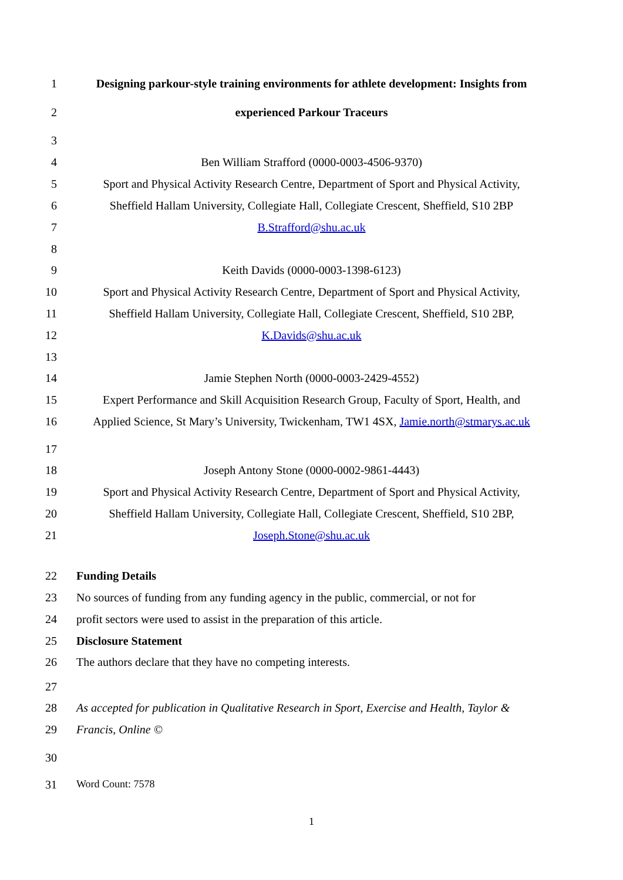1 Designing parkour-style training environments for athlete development: Insights from
2 experienced Parkour Traceurs
3
4 Ben William Strafford (0000-0003-4506-9370)
5 Sport and Physical Activity Research Centre, Department of Sport and Physical Activity,
6 Sheffield Hallam University, Collegiate Hall, Collegiate Crescent, Sheffield, S10 2BP
7 B.Strafford@shu.ac.uk
8
9 Keith Davids (0000-0003-1398-6123)
10 Sport and Physical Activity Research Centre, Department of Sport and Physical Activity,
11 Sheffield Hallam University, Collegiate Hall, Collegiate Crescent, Sheffield, S10 2BP,
12 K.Davids@shu.ac.uk
13
14 Jamie Stephen North (0000-0003-2429-4552)
15 Expert Performance and Skill Acquisition Research Group, Faculty of Sport, Health, and
16 Applied Science, St Mary’s University, Twickenham, TW1 4SX, Jamie.north@stmarys.ac.uk
17
18 Joseph Antony Stone (0000-0002-9861-4443)
19 Sport and Physical Activity Research Centre, Department of Sport and Physical Activity,
20 Sheffield Hallam University, Collegiate Hall, Collegiate Crescent, Sheffield, S10 2BP,
21 Joseph.Stone@shu.ac.uk
22 Funding Details
23 No sources of funding from any funding agency in the public, commercial, or not for
24 profit sectors were used to assist in the preparation of this article.
25 Disclosure Statement
26 The authors declare that they have no competing interests.
27
28 As accepted for publication in Qualitative Research in Sport, Exercise and Health, Taylor &
29 Francis, Online ©
30
31 Word Count: 7578
1